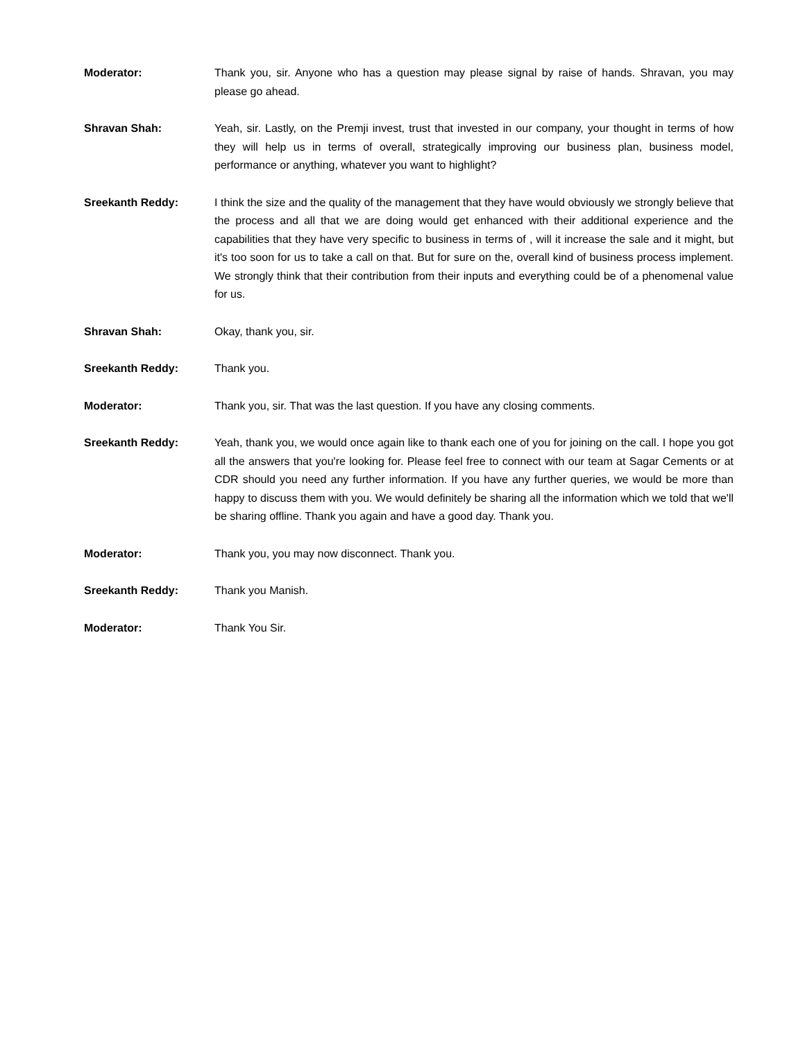Moderator: Thank you, sir. Anyone who has a question may please signal by raise of hands. Shravan, you may please go ahead.
Shravan Shah: Yeah, sir. Lastly, on the Premji invest, trust that invested in our company, your thought in terms of how they will help us in terms of overall, strategically improving our business plan, business model, performance or anything, whatever you want to highlight?
Sreekanth Reddy: I think the size and the quality of the management that they have would obviously we strongly believe that the process and all that we are doing would get enhanced with their additional experience and the capabilities that they have very specific to business in terms of , will it increase the sale and it might, but it's too soon for us to take a call on that. But for sure on the, overall kind of business process implement. We strongly think that their contribution from their inputs and everything could be of a phenomenal value for us.
Shravan Shah: Okay, thank you, sir.
Sreekanth Reddy: Thank you.
Moderator: Thank you, sir. That was the last question. If you have any closing comments.
Sreekanth Reddy: Yeah, thank you, we would once again like to thank each one of you for joining on the call. I hope you got all the answers that you're looking for. Please feel free to connect with our team at Sagar Cements or at CDR should you need any further information. If you have any further queries, we would be more than happy to discuss them with you. We would definitely be sharing all the information which we told that we'll be sharing offline. Thank you again and have a good day. Thank you.
Moderator: Thank you, you may now disconnect. Thank you.
Sreekanth Reddy: Thank you Manish.
Moderator: Thank You Sir.